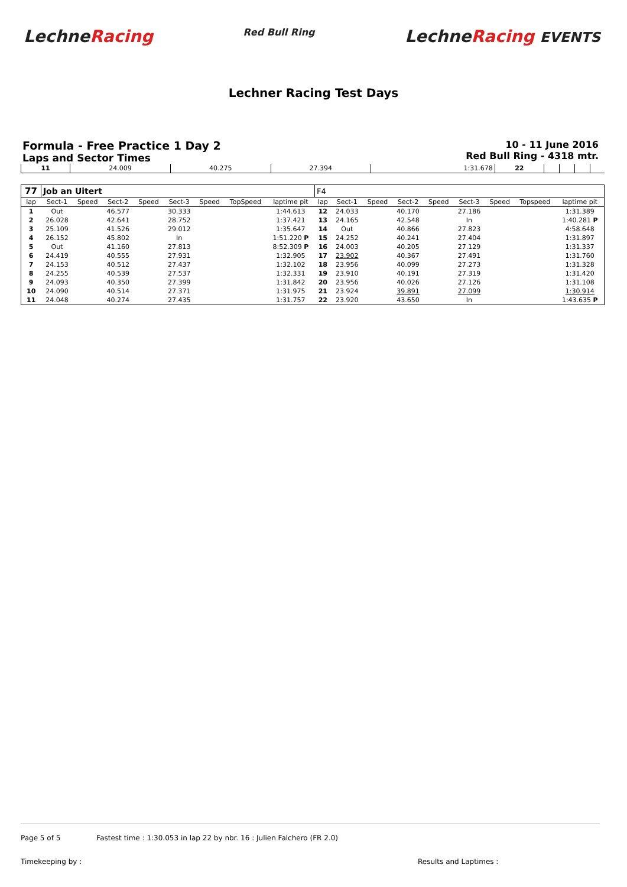LechneRacing
Red Bull Ring
LechneRacing EVENTS
Lechner Racing Test Days
Formula - Free Practice 1 Day 2
Laps and Sector Times
10 - 11 June 2016
Red Bull Ring - 4318 mtr.
| 11 | 24.009 | 40.275 | 27.394 | 1:31.678 | 22 | | | | |
| 77 | Job an Uitert | | | | | | | | F4 | | | | | | | | |
| lap | Sect-1 | Speed | Sect-2 | Speed | Sect-3 | Speed | TopSpeed | laptime pit | lap | Sect-1 | Speed | Sect-2 | Speed | Sect-3 | Speed | Topspeed | laptime pit |
| 1 | Out | | 46.577 | | 30.333 | | | 1:44.613 | 12 | 24.033 | | 40.170 | | 27.186 | | | 1:31.389 |
| 2 | 26.028 | | 42.641 | | 28.752 | | | 1:37.421 | 13 | 24.165 | | 42.548 | | In | | | 1:40.281 P |
| 3 | 25.109 | | 41.526 | | 29.012 | | | 1:35.647 | 14 | Out | | 40.866 | | 27.823 | | | 4:58.648 |
| 4 | 26.152 | | 45.802 | | In | | | 1:51.220 P | 15 | 24.252 | | 40.241 | | 27.404 | | | 1:31.897 |
| 5 | Out | | 41.160 | | 27.813 | | | 8:52.309 P | 16 | 24.003 | | 40.205 | | 27.129 | | | 1:31.337 |
| 6 | 24.419 | | 40.555 | | 27.931 | | | 1:32.905 | 17 | 23.902 | | 40.367 | | 27.491 | | | 1:31.760 |
| 7 | 24.153 | | 40.512 | | 27.437 | | | 1:32.102 | 18 | 23.956 | | 40.099 | | 27.273 | | | 1:31.328 |
| 8 | 24.255 | | 40.539 | | 27.537 | | | 1:32.331 | 19 | 23.910 | | 40.191 | | 27.319 | | | 1:31.420 |
| 9 | 24.093 | | 40.350 | | 27.399 | | | 1:31.842 | 20 | 23.956 | | 40.026 | | 27.126 | | | 1:31.108 |
| 10 | 24.090 | | 40.514 | | 27.371 | | | 1:31.975 | 21 | 23.924 | | 39.891 | | 27.099 | | | 1:30.914 |
| 11 | 24.048 | | 40.274 | | 27.435 | | | 1:31.757 | 22 | 23.920 | | 43.650 | | In | | | 1:43.635 P |
Page 5 of 5 Fastest time : 1:30.053 in lap 22 by nbr. 16 : Julien Falchero (FR 2.0)
Timekeeping by : Results and Laptimes :